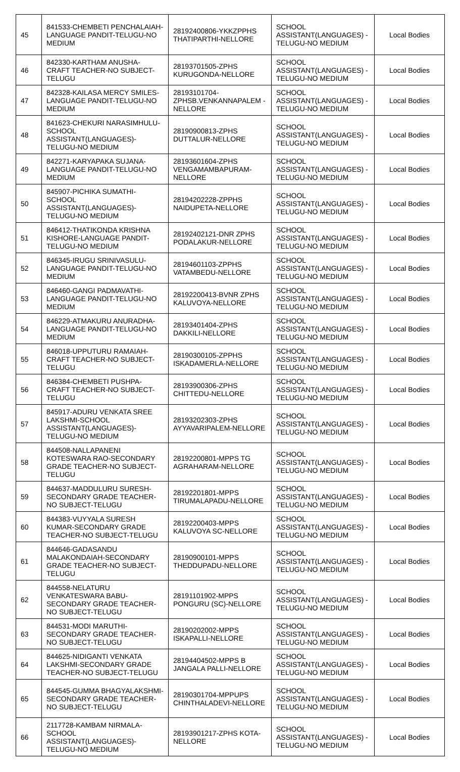| 45 | 841533-CHEMBETI PENCHALAIAH-LANGUAGE PANDIT-TELUGU-NO MEDIUM | 28192400806-YKKZPPHS THATIPARTHI-NELLORE | SCHOOL ASSISTANT(LANGUAGES) -TELUGU-NO MEDIUM | Local Bodies |
| 46 | 842330-KARTHAM ANUSHA-CRAFT TEACHER-NO SUBJECT-TELUGU | 28193701505-ZPHS KURUGONDA-NELLORE | SCHOOL ASSISTANT(LANGUAGES) -TELUGU-NO MEDIUM | Local Bodies |
| 47 | 842328-KAILASA MERCY SMILES-LANGUAGE PANDIT-TELUGU-NO MEDIUM | 28193101704-ZPHSB.VENKANNAPALEM -NELLORE | SCHOOL ASSISTANT(LANGUAGES) -TELUGU-NO MEDIUM | Local Bodies |
| 48 | 841623-CHEKURI NARASIMHULU-SCHOOL ASSISTANT(LANGUAGES)-TELUGU-NO MEDIUM | 28190900813-ZPHS DUTTALUR-NELLORE | SCHOOL ASSISTANT(LANGUAGES) -TELUGU-NO MEDIUM | Local Bodies |
| 49 | 842271-KARYAPAKA SUJANA-LANGUAGE PANDIT-TELUGU-NO MEDIUM | 28193601604-ZPHS VENGAMAMBAPURAM-NELLORE | SCHOOL ASSISTANT(LANGUAGES) -TELUGU-NO MEDIUM | Local Bodies |
| 50 | 845907-PICHIKA SUMATHI-SCHOOL ASSISTANT(LANGUAGES)-TELUGU-NO MEDIUM | 28194202228-ZPPHS NAIDUPETA-NELLORE | SCHOOL ASSISTANT(LANGUAGES) -TELUGU-NO MEDIUM | Local Bodies |
| 51 | 846412-THATIKONDA KRISHNA KISHORE-LANGUAGE PANDIT-TELUGU-NO MEDIUM | 28192402121-DNR ZPHS PODALAKUR-NELLORE | SCHOOL ASSISTANT(LANGUAGES) -TELUGU-NO MEDIUM | Local Bodies |
| 52 | 846345-IRUGU SRINIVASULU-LANGUAGE PANDIT-TELUGU-NO MEDIUM | 28194601103-ZPPHS VATAMBEDU-NELLORE | SCHOOL ASSISTANT(LANGUAGES) -TELUGU-NO MEDIUM | Local Bodies |
| 53 | 846460-GANGI PADMAVATHI-LANGUAGE PANDIT-TELUGU-NO MEDIUM | 28192200413-BVNR ZPHS KALUVOYA-NELLORE | SCHOOL ASSISTANT(LANGUAGES) -TELUGU-NO MEDIUM | Local Bodies |
| 54 | 846229-ATMAKURU ANURADHA-LANGUAGE PANDIT-TELUGU-NO MEDIUM | 28193401404-ZPHS DAKKILI-NELLORE | SCHOOL ASSISTANT(LANGUAGES) -TELUGU-NO MEDIUM | Local Bodies |
| 55 | 846018-UPPUTURU RAMAIAH-CRAFT TEACHER-NO SUBJECT-TELUGU | 28190300105-ZPPHS ISKADAMERLA-NELLORE | SCHOOL ASSISTANT(LANGUAGES) -TELUGU-NO MEDIUM | Local Bodies |
| 56 | 846384-CHEMBETI PUSHPA-CRAFT TEACHER-NO SUBJECT-TELUGU | 28193900306-ZPHS CHITTEDU-NELLORE | SCHOOL ASSISTANT(LANGUAGES) -TELUGU-NO MEDIUM | Local Bodies |
| 57 | 845917-ADURU VENKATA SREE LAKSHMI-SCHOOL ASSISTANT(LANGUAGES)-TELUGU-NO MEDIUM | 28193202303-ZPHS AYYAVARIPALEM-NELLORE | SCHOOL ASSISTANT(LANGUAGES) -TELUGU-NO MEDIUM | Local Bodies |
| 58 | 844508-NALLAPANENI KOTESWARA RAO-SECONDARY GRADE TEACHER-NO SUBJECT-TELUGU | 28192200801-MPPS TG AGRAHARAM-NELLORE | SCHOOL ASSISTANT(LANGUAGES) -TELUGU-NO MEDIUM | Local Bodies |
| 59 | 844637-MADDULURU SURESH-SECONDARY GRADE TEACHER-NO SUBJECT-TELUGU | 28192201801-MPPS TIRUMALAPADU-NELLORE | SCHOOL ASSISTANT(LANGUAGES) -TELUGU-NO MEDIUM | Local Bodies |
| 60 | 844383-VUYYALA SURESH KUMAR-SECONDARY GRADE TEACHER-NO SUBJECT-TELUGU | 28192200403-MPPS KALUVOYA SC-NELLORE | SCHOOL ASSISTANT(LANGUAGES) -TELUGU-NO MEDIUM | Local Bodies |
| 61 | 844646-GADASANDU MALAKONDAIAH-SECONDARY GRADE TEACHER-NO SUBJECT-TELUGU | 28190900101-MPPS THEDDUPADU-NELLORE | SCHOOL ASSISTANT(LANGUAGES) -TELUGU-NO MEDIUM | Local Bodies |
| 62 | 844558-NELATURU VENKATESWARA BABU-SECONDARY GRADE TEACHER-NO SUBJECT-TELUGU | 28191101902-MPPS PONGURU (SC)-NELLORE | SCHOOL ASSISTANT(LANGUAGES) -TELUGU-NO MEDIUM | Local Bodies |
| 63 | 844531-MODI MARUTHI-SECONDARY GRADE TEACHER-NO SUBJECT-TELUGU | 28190202002-MPPS ISKAPALLI-NELLORE | SCHOOL ASSISTANT(LANGUAGES) -TELUGU-NO MEDIUM | Local Bodies |
| 64 | 844625-NIDIGANTI VENKATA LAKSHMI-SECONDARY GRADE TEACHER-NO SUBJECT-TELUGU | 28194404502-MPPS B JANGALA PALLI-NELLORE | SCHOOL ASSISTANT(LANGUAGES) -TELUGU-NO MEDIUM | Local Bodies |
| 65 | 844545-GUMMA BHAGYALAKSHMI-SECONDARY GRADE TEACHER-NO SUBJECT-TELUGU | 28190301704-MPPUPS CHINTHALADEVI-NELLORE | SCHOOL ASSISTANT(LANGUAGES) -TELUGU-NO MEDIUM | Local Bodies |
| 66 | 2117728-KAMBAM NIRMALA-SCHOOL ASSISTANT(LANGUAGES)-TELUGU-NO MEDIUM | 28193901217-ZPHS KOTA-NELLORE | SCHOOL ASSISTANT(LANGUAGES) -TELUGU-NO MEDIUM | Local Bodies |